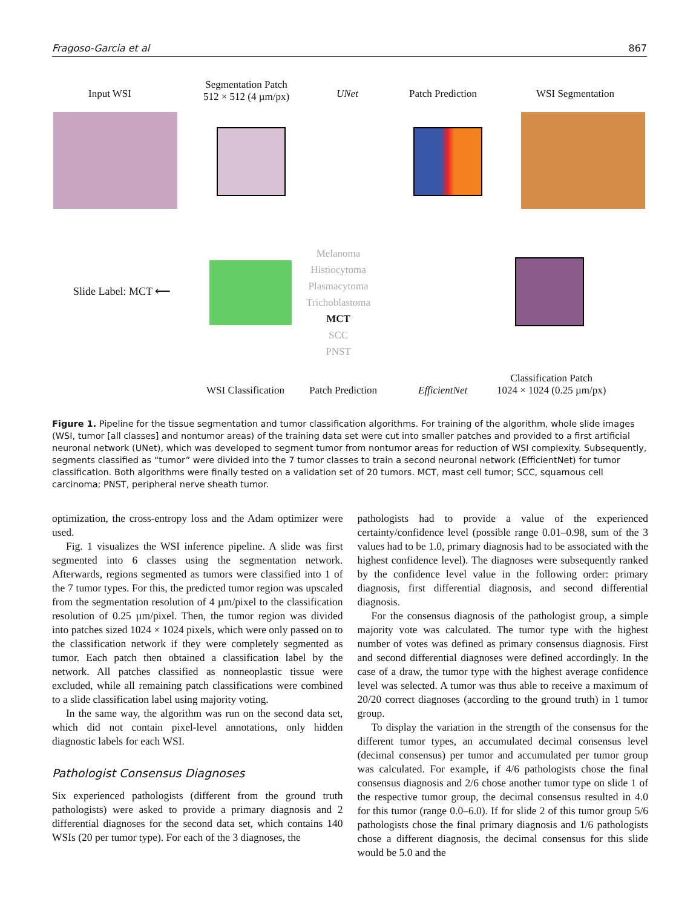Fragoso-Garcia et al 867
Input WSI
Segmentation Patch
512 × 512 (4 µm/px)
UNet Patch Prediction WSI Segmentation
Slide Label: MCT ⟵
Melanoma
Histiocytoma
Plasmacytoma
Trichoblastoma
MCT
SCC
PNST
WSI Classification Patch Prediction EfficientNet
Classification Patch
1024 × 1024 (0.25 µm/px)
Figure 1. Pipeline for the tissue segmentation and tumor classification algorithms. For training of the algorithm, whole slide images (WSI, tumor [all classes] and nontumor areas) of the training data set were cut into smaller patches and provided to a first artificial neuronal network (UNet), which was developed to segment tumor from nontumor areas for reduction of WSI complexity. Subsequently, segments classified as “tumor” were divided into the 7 tumor classes to train a second neuronal network (EfficientNet) for tumor classification. Both algorithms were finally tested on a validation set of 20 tumors. MCT, mast cell tumor; SCC, squamous cell carcinoma; PNST, peripheral nerve sheath tumor.
optimization, the cross-entropy loss and the Adam optimizer were used.
Fig. 1 visualizes the WSI inference pipeline. A slide was first segmented into 6 classes using the segmentation network. Afterwards, regions segmented as tumors were classified into 1 of the 7 tumor types. For this, the predicted tumor region was upscaled from the segmentation resolution of 4 µm/pixel to the classification resolution of 0.25 µm/pixel. Then, the tumor region was divided into patches sized 1024 × 1024 pixels, which were only passed on to the classification network if they were completely segmented as tumor. Each patch then obtained a classification label by the network. All patches classified as nonneoplastic tissue were excluded, while all remaining patch classifications were combined to a slide classification label using majority voting.
In the same way, the algorithm was run on the second data set, which did not contain pixel-level annotations, only hidden diagnostic labels for each WSI.
Pathologist Consensus Diagnoses
Six experienced pathologists (different from the ground truth pathologists) were asked to provide a primary diagnosis and 2 differential diagnoses for the second data set, which contains 140 WSIs (20 per tumor type). For each of the 3 diagnoses, the
pathologists had to provide a value of the experienced certainty/confidence level (possible range 0.01–0.98, sum of the 3 values had to be 1.0, primary diagnosis had to be associated with the highest confidence level). The diagnoses were subsequently ranked by the confidence level value in the following order: primary diagnosis, first differential diagnosis, and second differential diagnosis.
For the consensus diagnosis of the pathologist group, a simple majority vote was calculated. The tumor type with the highest number of votes was defined as primary consensus diagnosis. First and second differential diagnoses were defined accordingly. In the case of a draw, the tumor type with the highest average confidence level was selected. A tumor was thus able to receive a maximum of 20/20 correct diagnoses (according to the ground truth) in 1 tumor group.
To display the variation in the strength of the consensus for the different tumor types, an accumulated decimal consensus level (decimal consensus) per tumor and accumulated per tumor group was calculated. For example, if 4/6 pathologists chose the final consensus diagnosis and 2/6 chose another tumor type on slide 1 of the respective tumor group, the decimal consensus resulted in 4.0 for this tumor (range 0.0–6.0). If for slide 2 of this tumor group 5/6 pathologists chose the final primary diagnosis and 1/6 pathologists chose a different diagnosis, the decimal consensus for this slide would be 5.0 and the